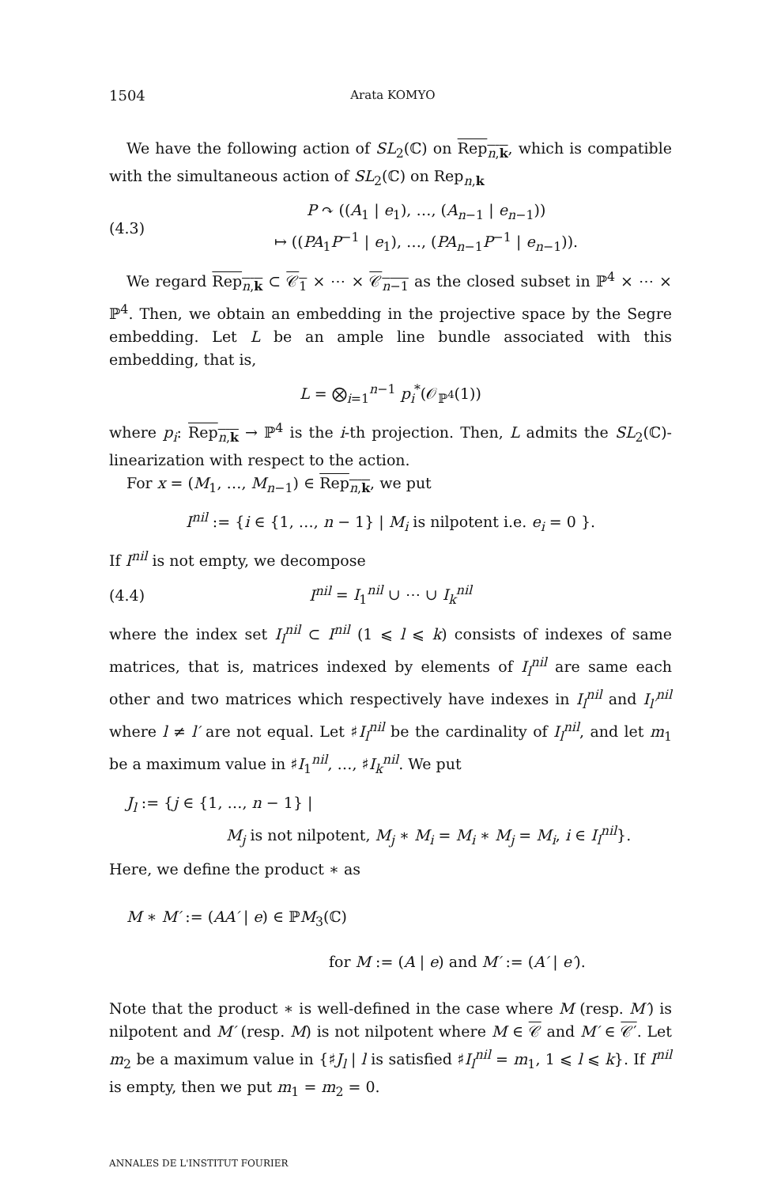1504 Arata KOMYO
We have the following action of SL<sub>2</sub>(ℂ) on Rep<sub>n,k</sub>, which is compatible with the simultaneous action of SL<sub>2</sub>(ℂ) on Rep<sub>n,k</sub>
(4.3) P ↷ ((A<sub>1</sub> | e<sub>1</sub>), …, (A<sub>n−1</sub> | e<sub>n−1</sub>))
↦ ((PA<sub>1</sub>P<sup>−1</sup> | e<sub>1</sub>), …, (PA<sub>n−1</sub>P<sup>−1</sup> | e<sub>n−1</sub>)).
We regard Rep<sub>n,k</sub> ⊂ 𝒞<sub>1</sub> × ⋯ × 𝒞<sub>n−1</sub> as the closed subset in ℙ<sup>4</sup> × ⋯ × ℙ<sup>4</sup>. Then, we obtain an embedding in the projective space by the Segre embedding. Let L be an ample line bundle associated with this embedding, that is,
L = ⨂<sub>i=1</sub><sup>n−1</sup> p<sub>i</sub><sup>*</sup>(𝒪<sub>ℙ<sup>4</sup></sub>(1))
where p<sub>i</sub>: Rep<sub>n,k</sub> → ℙ<sup>4</sup> is the i-th projection. Then, L admits the SL<sub>2</sub>(ℂ)-linearization with respect to the action.
For x = (M<sub>1</sub>, …, M<sub>n−1</sub>) ∈ Rep<sub>n,k</sub>, we put
I<sup>nil</sup> := {i ∈ {1, …, n − 1} | M<sub>i</sub> is nilpotent i.e. e<sub>i</sub> = 0 }.
If I<sup>nil</sup> is not empty, we decompose
(4.4) I<sup>nil</sup> = I<sub>1</sub><sup>nil</sup> ∪ ⋯ ∪ I<sub>k</sub><sup>nil</sup>
where the index set I<sub>l</sub><sup>nil</sup> ⊂ I<sup>nil</sup> (1 ⩽ l ⩽ k) consists of indexes of same matrices, that is, matrices indexed by elements of I<sub>l</sub><sup>nil</sup> are same each other and two matrices which respectively have indexes in I<sub>l</sub><sup>nil</sup> and I<sub>l′</sub><sup>nil</sup> where l ≠ l′ are not equal. Let ♯I<sub>l</sub><sup>nil</sup> be the cardinality of I<sub>l</sub><sup>nil</sup>, and let m<sub>1</sub> be a maximum value in ♯I<sub>1</sub><sup>nil</sup>, …, ♯I<sub>k</sub><sup>nil</sup>. We put
J<sub>l</sub> := {j ∈ {1, …, n − 1} |
M<sub>j</sub> is not nilpotent, M<sub>j</sub> ∗ M<sub>i</sub> = M<sub>i</sub> ∗ M<sub>j</sub> = M<sub>i</sub>, i ∈ I<sub>l</sub><sup>nil</sup>}.
Here, we define the product ∗ as
M ∗ M′ := (AA′ | e) ∈ ℙM<sub>3</sub>(ℂ)
for M := (A | e) and M′ := (A′ | e′).
Note that the product ∗ is well-defined in the case where M (resp. M′) is nilpotent and M′ (resp. M) is not nilpotent where M ∈ 𝒞 and M′ ∈ 𝒞′. Let m<sub>2</sub> be a maximum value in {♯J<sub>l</sub> | l is satisfied ♯I<sub>l</sub><sup>nil</sup> = m<sub>1</sub>, 1 ⩽ l ⩽ k}. If I<sup>nil</sup> is empty, then we put m<sub>1</sub> = m<sub>2</sub> = 0.
ANNALES DE L'INSTITUT FOURIER